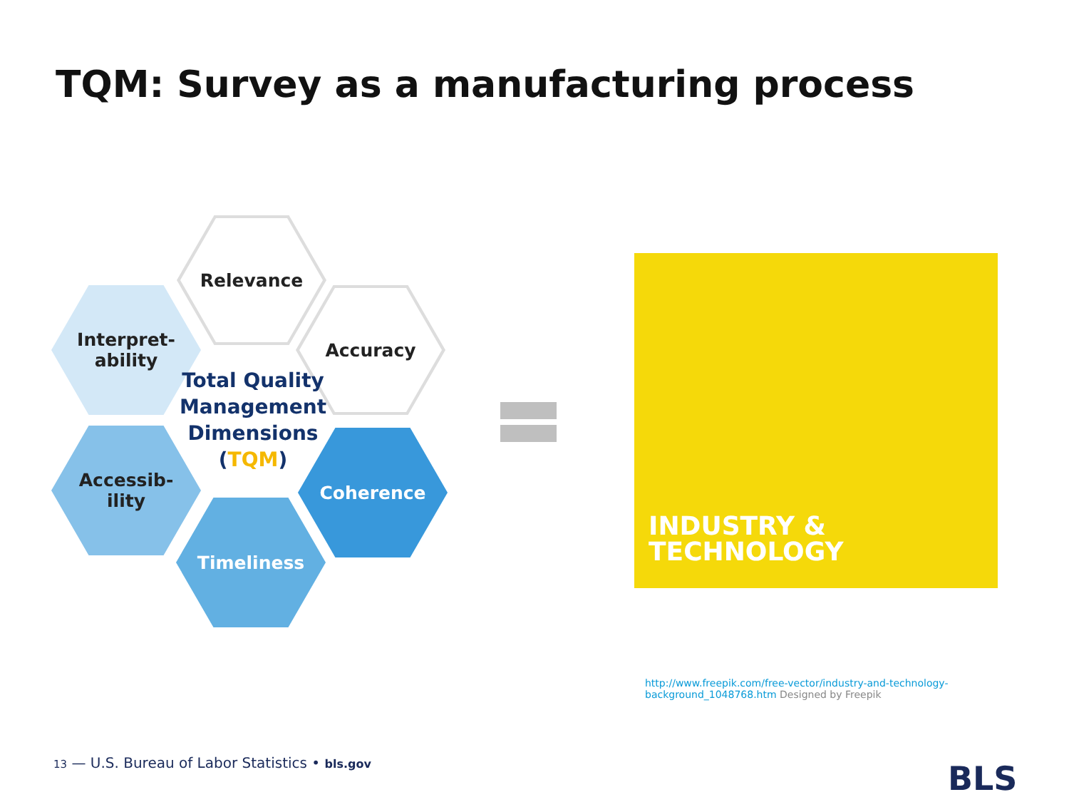TQM: Survey as a manufacturing process
Relevance
Interpret-
ability
Accuracy
Accessib-
ility
Coherence
Timeliness
Total Quality Management Dimensions (TQM)
INDUSTRY &
TECHNOLOGY
http://www.freepik.com/free-vector/industry-and-technology-background_1048768.htm Designed by Freepik
13 — U.S. Bureau of Labor Statistics • bls.gov
BLS